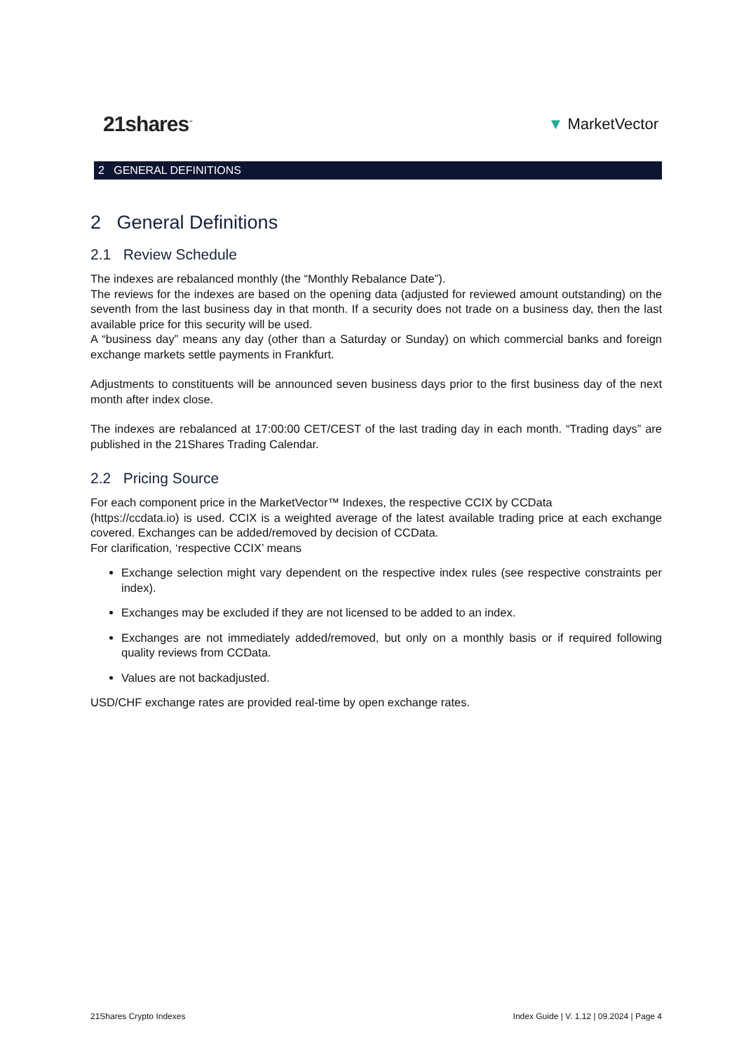21shares<sup>™</sup>
▼ MarketVector
2 GENERAL DEFINITIONS
2 General Definitions
2.1 Review Schedule
The indexes are rebalanced monthly (the “Monthly Rebalance Date”).
The reviews for the indexes are based on the opening data (adjusted for reviewed amount outstanding) on the seventh from the last business day in that month. If a security does not trade on a business day, then the last available price for this security will be used.
A “business day” means any day (other than a Saturday or Sunday) on which commercial banks and foreign exchange markets settle payments in Frankfurt.
Adjustments to constituents will be announced seven business days prior to the first business day of the next month after index close.
The indexes are rebalanced at 17:00:00 CET/CEST of the last trading day in each month. “Trading days” are published in the 21Shares Trading Calendar.
2.2 Pricing Source
For each component price in the MarketVector™ Indexes, the respective CCIX by CCData
(https://ccdata.io) is used. CCIX is a weighted average of the latest available trading price at each exchange covered. Exchanges can be added/removed by decision of CCData.
For clarification, ‘respective CCIX’ means
Exchange selection might vary dependent on the respective index rules (see respective constraints per index).
Exchanges may be excluded if they are not licensed to be added to an index.
Exchanges are not immediately added/removed, but only on a monthly basis or if required following quality reviews from CCData.
Values are not backadjusted.
USD/CHF exchange rates are provided real-time by open exchange rates.
21Shares Crypto Indexes Index Guide | V. 1.12 | 09.2024 | Page 4